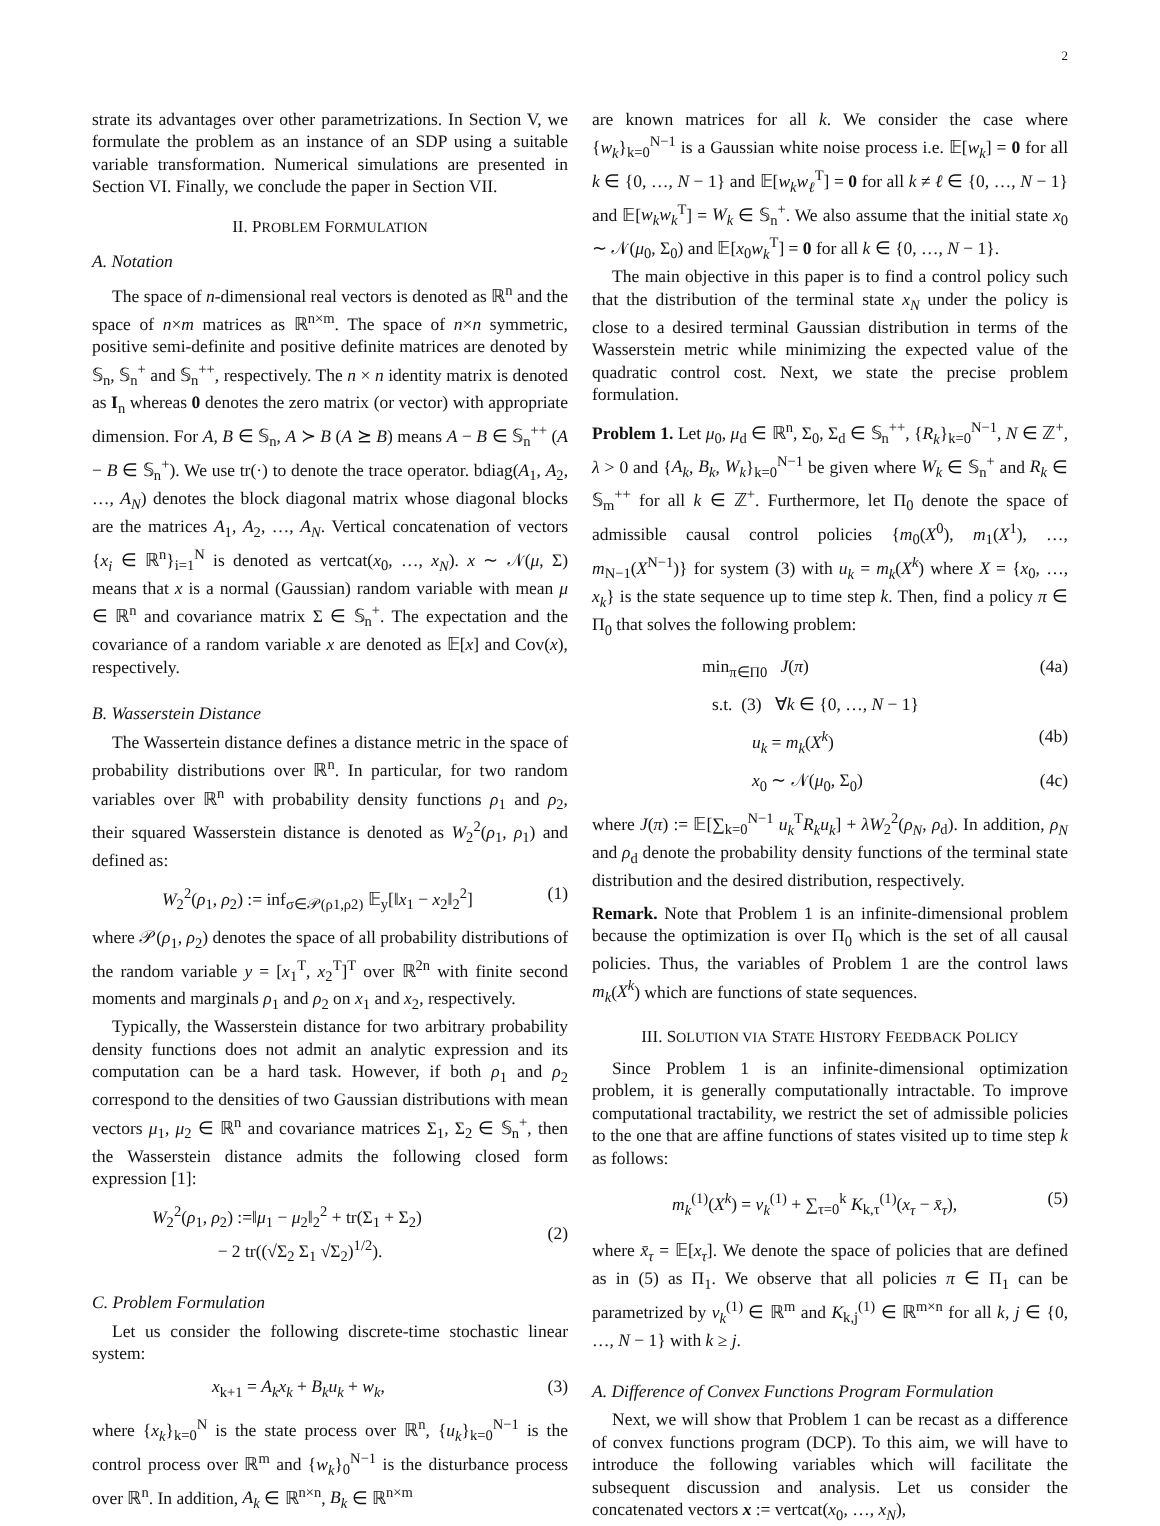2
strate its advantages over other parametrizations. In Section V, we formulate the problem as an instance of an SDP using a suitable variable transformation. Numerical simulations are presented in Section VI. Finally, we conclude the paper in Section VII.
II. PROBLEM FORMULATION
A. Notation
The space of n-dimensional real vectors is denoted as ℝ<sup>n</sup> and the space of n×m matrices as ℝ<sup>n×m</sup>. The space of n×n symmetric, positive semi-definite and positive definite matrices are denoted by 𝕊<sub>n</sub>, 𝕊<sub>n</sub><sup>+</sup> and 𝕊<sub>n</sub><sup>++</sup>, respectively. The n × n identity matrix is denoted as I<sub>n</sub> whereas 0 denotes the zero matrix (or vector) with appropriate dimension. For A, B ∈ 𝕊<sub>n</sub>, A ≻ B (A ⪰ B) means A − B ∈ 𝕊<sub>n</sub><sup>++</sup> (A − B ∈ 𝕊<sub>n</sub><sup>+</sup>). We use tr(·) to denote the trace operator. bdiag(A<sub>1</sub>, A<sub>2</sub>, …, A<sub>N</sub>) denotes the block diagonal matrix whose diagonal blocks are the matrices A<sub>1</sub>, A<sub>2</sub>, …, A<sub>N</sub>. Vertical concatenation of vectors {x<sub>i</sub> ∈ ℝ<sup>n</sup>}<sub>i=1</sub><sup>N</sup> is denoted as vertcat(x<sub>0</sub>, …, x<sub>N</sub>). x ∼ 𝒩(μ, Σ) means that x is a normal (Gaussian) random variable with mean μ ∈ ℝ<sup>n</sup> and covariance matrix Σ ∈ 𝕊<sub>n</sub><sup>+</sup>. The expectation and the covariance of a random variable x are denoted as 𝔼[x] and Cov(x), respectively.
B. Wasserstein Distance
The Wassertein distance defines a distance metric in the space of probability distributions over ℝ<sup>n</sup>. In particular, for two random variables over ℝ<sup>n</sup> with probability density functions ρ<sub>1</sub> and ρ<sub>2</sub>, their squared Wasserstein distance is denoted as W<sub>2</sub><sup>2</sup>(ρ<sub>1</sub>, ρ<sub>1</sub>) and defined as:
W<sub>2</sub><sup>2</sup>(ρ<sub>1</sub>, ρ<sub>2</sub>) := inf<sub>σ∈𝒫(ρ1,ρ2)</sub> 𝔼<sub>y</sub>[‖x<sub>1</sub> − x<sub>2</sub>‖<sub>2</sub><sup>2</sup>] (1)
where 𝒫(ρ<sub>1</sub>, ρ<sub>2</sub>) denotes the space of all probability distributions of the random variable y = [x<sub>1</sub><sup>T</sup>, x<sub>2</sub><sup>T</sup>]<sup>T</sup> over ℝ<sup>2n</sup> with finite second moments and marginals ρ<sub>1</sub> and ρ<sub>2</sub> on x<sub>1</sub> and x<sub>2</sub>, respectively.
Typically, the Wasserstein distance for two arbitrary probability density functions does not admit an analytic expression and its computation can be a hard task. However, if both ρ<sub>1</sub> and ρ<sub>2</sub> correspond to the densities of two Gaussian distributions with mean vectors μ<sub>1</sub>, μ<sub>2</sub> ∈ ℝ<sup>n</sup> and covariance matrices Σ<sub>1</sub>, Σ<sub>2</sub> ∈ 𝕊<sub>n</sub><sup>+</sup>, then the Wasserstein distance admits the following closed form expression [1]:
W<sub>2</sub><sup>2</sup>(ρ<sub>1</sub>, ρ<sub>2</sub>) :=‖μ<sub>1</sub> − μ<sub>2</sub>‖<sub>2</sub><sup>2</sup> + tr(Σ<sub>1</sub> + Σ<sub>2</sub>)
− 2 tr((√Σ<sub>2</sub> Σ<sub>1</sub> √Σ<sub>2</sub>)<sup>1/2</sup>).
(2)
C. Problem Formulation
Let us consider the following discrete-time stochastic linear system:
x<sub>k+1</sub> = A<sub>k</sub>x<sub>k</sub> + B<sub>k</sub>u<sub>k</sub> + w<sub>k</sub>, (3)
where {x<sub>k</sub>}<sub>k=0</sub><sup>N</sup> is the state process over ℝ<sup>n</sup>, {u<sub>k</sub>}<sub>k=0</sub><sup>N−1</sup> is the control process over ℝ<sup>m</sup> and {w<sub>k</sub>}<sub>0</sub><sup>N−1</sup> is the disturbance process over ℝ<sup>n</sup>. In addition, A<sub>k</sub> ∈ ℝ<sup>n×n</sup>, B<sub>k</sub> ∈ ℝ<sup>n×m</sup>
are known matrices for all k. We consider the case where {w<sub>k</sub>}<sub>k=0</sub><sup>N−1</sup> is a Gaussian white noise process i.e. 𝔼[w<sub>k</sub>] = 0 for all k ∈ {0, …, N − 1} and 𝔼[w<sub>k</sub>w<sub>ℓ</sub><sup>T</sup>] = 0 for all k ≠ ℓ ∈ {0, …, N − 1} and 𝔼[w<sub>k</sub>w<sub>k</sub><sup>T</sup>] = W<sub>k</sub> ∈ 𝕊<sub>n</sub><sup>+</sup>. We also assume that the initial state x<sub>0</sub> ∼ 𝒩(μ<sub>0</sub>, Σ<sub>0</sub>) and 𝔼[x<sub>0</sub>w<sub>k</sub><sup>T</sup>] = 0 for all k ∈ {0, …, N − 1}.
The main objective in this paper is to find a control policy such that the distribution of the terminal state x<sub>N</sub> under the policy is close to a desired terminal Gaussian distribution in terms of the Wasserstein metric while minimizing the expected value of the quadratic control cost. Next, we state the precise problem formulation.
Problem 1. Let μ<sub>0</sub>, μ<sub>d</sub> ∈ ℝ<sup>n</sup>, Σ<sub>0</sub>, Σ<sub>d</sub> ∈ 𝕊<sub>n</sub><sup>++</sup>, {R<sub>k</sub>}<sub>k=0</sub><sup>N−1</sup>, N ∈ ℤ<sup>+</sup>, λ > 0 and {A<sub>k</sub>, B<sub>k</sub>, W<sub>k</sub>}<sub>k=0</sub><sup>N−1</sup> be given where W<sub>k</sub> ∈ 𝕊<sub>n</sub><sup>+</sup> and R<sub>k</sub> ∈ 𝕊<sub>m</sub><sup>++</sup> for all k ∈ ℤ<sup>+</sup>. Furthermore, let Π<sub>0</sub> denote the space of admissible causal control policies {m<sub>0</sub>(X<sup>0</sup>), m<sub>1</sub>(X<sup>1</sup>), …, m<sub>N−1</sub>(X<sup>N−1</sup>)} for system (3) with u<sub>k</sub> = m<sub>k</sub>(X<sup>k</sup>) where X = {x<sub>0</sub>, …, x<sub>k</sub>} is the state sequence up to time step k. Then, find a policy π ∈ Π<sub>0</sub> that solves the following problem:
min<sub>π∈Π0</sub> J(π) (4a)
s.t. (3) ∀k ∈ {0, …, N − 1}
u<sub>k</sub> = m<sub>k</sub>(X<sup>k</sup>) (4b)
x<sub>0</sub> ∼ 𝒩(μ<sub>0</sub>, Σ<sub>0</sub>) (4c)
where J(π) := 𝔼[∑<sub>k=0</sub><sup>N−1</sup> u<sub>k</sub><sup>T</sup>R<sub>k</sub>u<sub>k</sub>] + λW<sub>2</sub><sup>2</sup>(ρ<sub>N</sub>, ρ<sub>d</sub>). In addition, ρ<sub>N</sub> and ρ<sub>d</sub> denote the probability density functions of the terminal state distribution and the desired distribution, respectively.
Remark. Note that Problem 1 is an infinite-dimensional problem because the optimization is over Π<sub>0</sub> which is the set of all causal policies. Thus, the variables of Problem 1 are the control laws m<sub>k</sub>(X<sup>k</sup>) which are functions of state sequences.
III. SOLUTION VIA STATE HISTORY FEEDBACK POLICY
Since Problem 1 is an infinite-dimensional optimization problem, it is generally computationally intractable. To improve computational tractability, we restrict the set of admissible policies to the one that are affine functions of states visited up to time step k as follows:
m<sub>k</sub><sup>(1)</sup>(X<sup>k</sup>) = v<sub>k</sub><sup>(1)</sup> + ∑<sub>τ=0</sub><sup>k</sup> K<sub>k,τ</sub><sup>(1)</sup>(x<sub>τ</sub> − x̄<sub>τ</sub>), (5)
where x̄<sub>τ</sub> = 𝔼[x<sub>τ</sub>]. We denote the space of policies that are defined as in (5) as Π<sub>1</sub>. We observe that all policies π ∈ Π<sub>1</sub> can be parametrized by v<sub>k</sub><sup>(1)</sup> ∈ ℝ<sup>m</sup> and K<sub>k,j</sub><sup>(1)</sup> ∈ ℝ<sup>m×n</sup> for all k, j ∈ {0, …, N − 1} with k ≥ j.
A. Difference of Convex Functions Program Formulation
Next, we will show that Problem 1 can be recast as a difference of convex functions program (DCP). To this aim, we will have to introduce the following variables which will facilitate the subsequent discussion and analysis. Let us consider the concatenated vectors x := vertcat(x<sub>0</sub>, …, x<sub>N</sub>),